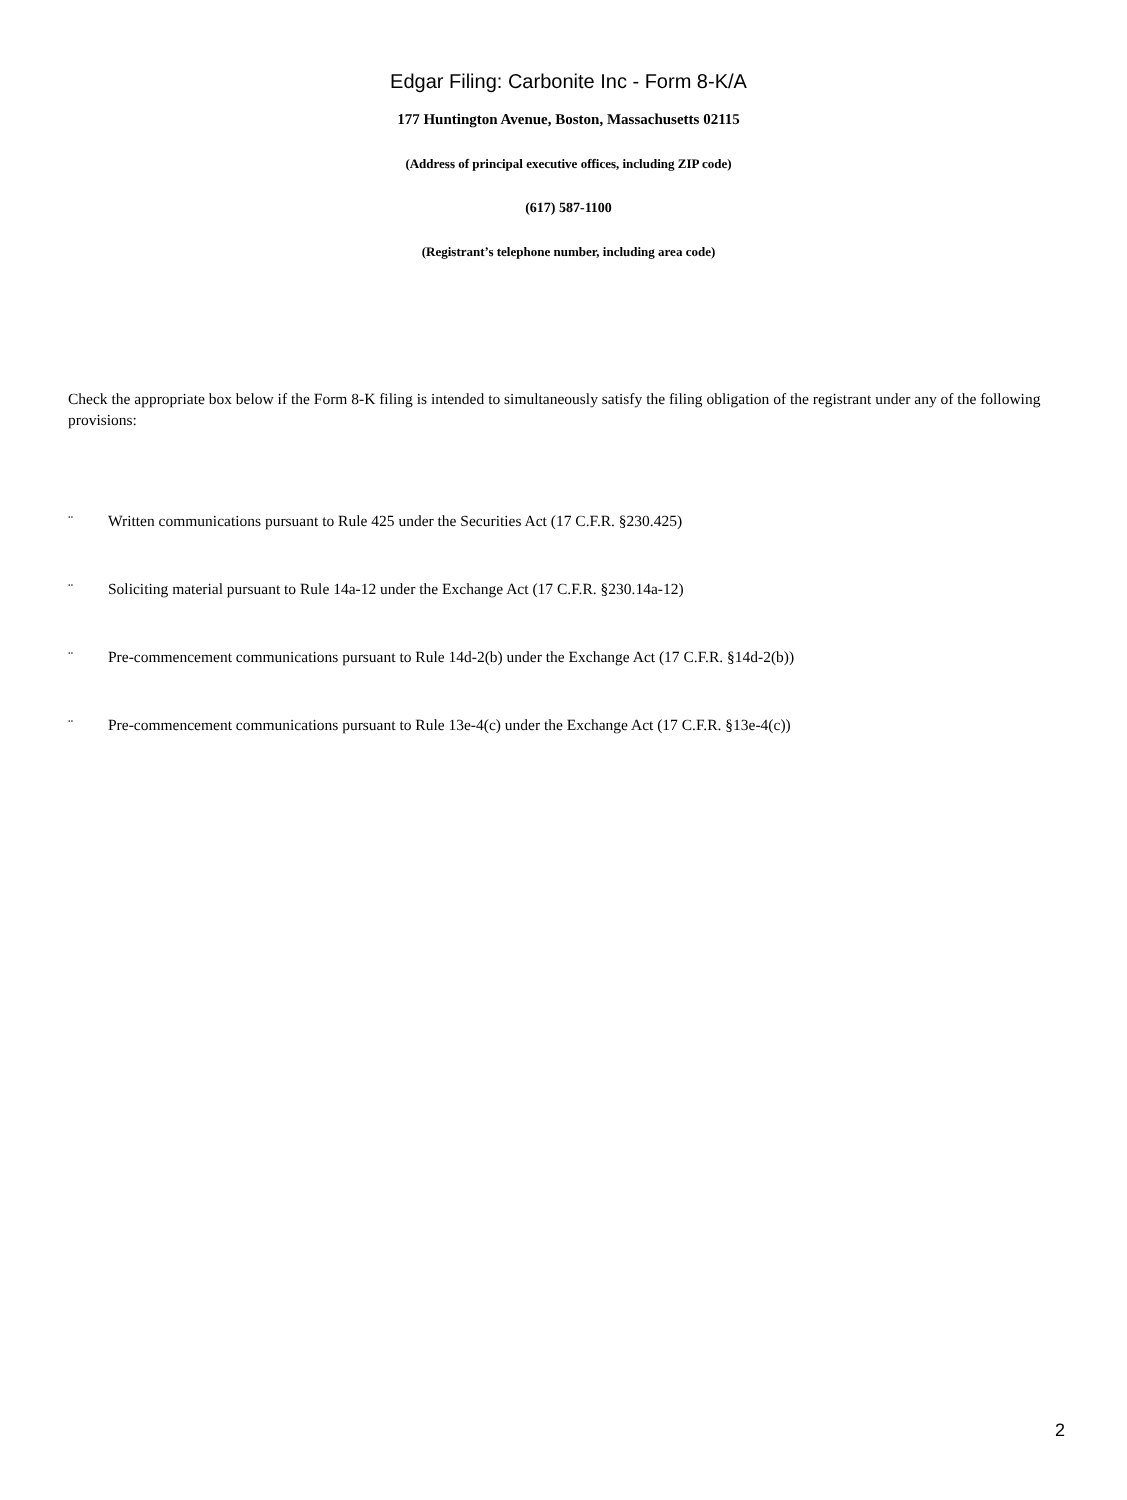Edgar Filing: Carbonite Inc - Form 8-K/A
177 Huntington Avenue, Boston, Massachusetts 02115
(Address of principal executive offices, including ZIP code)
(617) 587-1100
(Registrant’s telephone number, including area code)
Check the appropriate box below if the Form 8-K filing is intended to simultaneously satisfy the filing obligation of the registrant under any of the following provisions:
¨ Written communications pursuant to Rule 425 under the Securities Act (17 C.F.R. §230.425)
¨ Soliciting material pursuant to Rule 14a-12 under the Exchange Act (17 C.F.R. §230.14a-12)
¨ Pre-commencement communications pursuant to Rule 14d-2(b) under the Exchange Act (17 C.F.R. §14d-2(b))
¨ Pre-commencement communications pursuant to Rule 13e-4(c) under the Exchange Act (17 C.F.R. §13e-4(c))
2